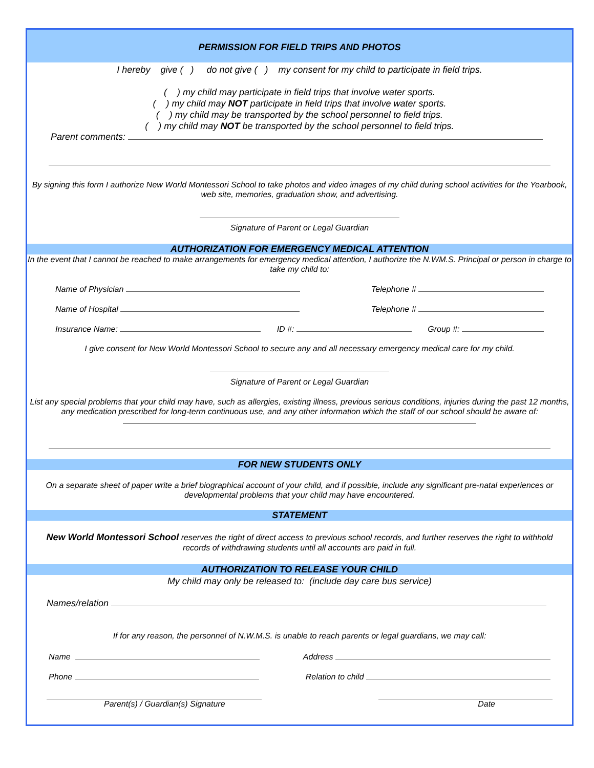PERMISSION FOR FIELD TRIPS AND PHOTOS
I hereby give ( ) do not give ( ) my consent for my child to participate in field trips.
( ) my child may participate in field trips that involve water sports.
( ) my child may NOT participate in field trips that involve water sports.
( ) my child may be transported by the school personnel to field trips.
( ) my child may NOT be transported by the school personnel to field trips.
Parent comments:
By signing this form I authorize New World Montessori School to take photos and video images of my child during school activities for the Yearbook, web site, memories, graduation show, and advertising.
Signature of Parent or Legal Guardian
AUTHORIZATION FOR EMERGENCY MEDICAL ATTENTION
In the event that I cannot be reached to make arrangements for emergency medical attention, I authorize the N.WM.S. Principal or person in charge to take my child to:
Name of Physician Telephone #
Name of Hospital Telephone #
Insurance Name: ID #: Group #:
I give consent for New World Montessori School to secure any and all necessary emergency medical care for my child.
Signature of Parent or Legal Guardian
List any special problems that your child may have, such as allergies, existing illness, previous serious conditions, injuries during the past 12 months, any medication prescribed for long-term continuous use, and any other information which the staff of our school should be aware of:
FOR NEW STUDENTS ONLY
On a separate sheet of paper write a brief biographical account of your child, and if possible, include any significant pre-natal experiences or developmental problems that your child may have encountered.
STATEMENT
New World Montessori School reserves the right of direct access to previous school records, and further reserves the right to withhold records of withdrawing students until all accounts are paid in full.
AUTHORIZATION TO RELEASE YOUR CHILD
My child may only be released to: (include day care bus service)
Names/relation
If for any reason, the personnel of N.W.M.S. is unable to reach parents or legal guardians, we may call:
Name Address
Phone Relation to child
Parent(s) / Guardian(s) Signature Date